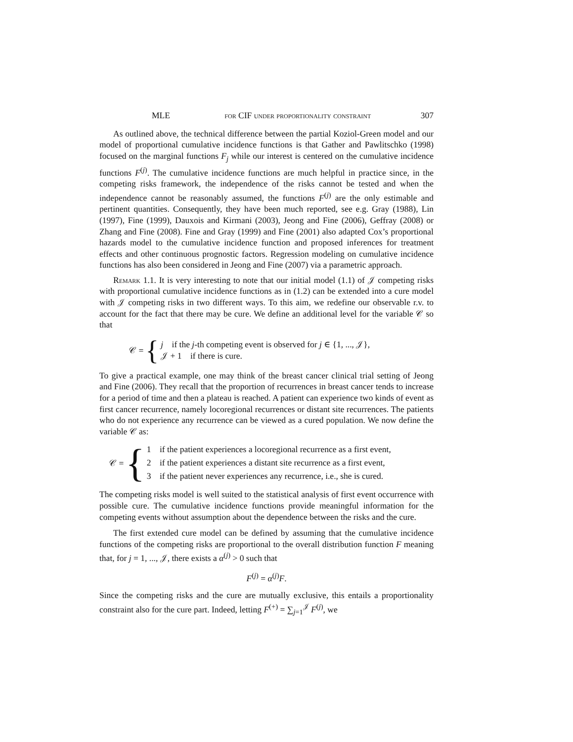MLE for CIF under proportionality constraint 307
As outlined above, the technical difference between the partial Koziol-Green model and our model of proportional cumulative incidence functions is that Gather and Pawlitschko (1998) focused on the marginal functions F<sub>j</sub> while our interest is centered on the cumulative incidence functions F<sup>(j)</sup>. The cumulative incidence functions are much helpful in practice since, in the competing risks framework, the independence of the risks cannot be tested and when the independence cannot be reasonably assumed, the functions F<sup>(j)</sup> are the only estimable and pertinent quantities. Consequently, they have been much reported, see e.g. Gray (1988), Lin (1997), Fine (1999), Dauxois and Kirmani (2003), Jeong and Fine (2006), Geffray (2008) or Zhang and Fine (2008). Fine and Gray (1999) and Fine (2001) also adapted Cox’s proportional hazards model to the cumulative incidence function and proposed inferences for treatment effects and other continuous prognostic factors. Regression modeling on cumulative incidence functions has also been considered in Jeong and Fine (2007) via a parametric approach.
Remark 1.1. It is very interesting to note that our initial model (1.1) of 𝒥 competing risks with proportional cumulative incidence functions as in (1.2) can be extended into a cure model with 𝒥 competing risks in two different ways. To this aim, we redefine our observable r.v. to account for the fact that there may be cure. We define an additional level for the variable 𝒞 so that
𝒞 = {
j if the j-th competing event is observed for j ∈ {1, ..., 𝒥},
𝒥 + 1 if there is cure.
To give a practical example, one may think of the breast cancer clinical trial setting of Jeong and Fine (2006). They recall that the proportion of recurrences in breast cancer tends to increase for a period of time and then a plateau is reached. A patient can experience two kinds of event as first cancer recurrence, namely locoregional recurrences or distant site recurrences. The patients who do not experience any recurrence can be viewed as a cured population. We now define the variable 𝒞 as:
𝒞 = {
1 if the patient experiences a locoregional recurrence as a first event,
2 if the patient experiences a distant site recurrence as a first event,
3 if the patient never experiences any recurrence, i.e., she is cured.
The competing risks model is well suited to the statistical analysis of first event occurrence with possible cure. The cumulative incidence functions provide meaningful information for the competing events without assumption about the dependence between the risks and the cure.
The first extended cure model can be defined by assuming that the cumulative incidence functions of the competing risks are proportional to the overall distribution function F meaning that, for j = 1, ..., 𝒥, there exists a α<sup>(j)</sup> > 0 such that
F<sup>(j)</sup> = α<sup>(j)</sup>F.
Since the competing risks and the cure are mutually exclusive, this entails a proportionality constraint also for the cure part. Indeed, letting F<sup>(+)</sup> = ∑<sub>j=1</sub><sup>𝒥</sup> F<sup>(j)</sup>, we